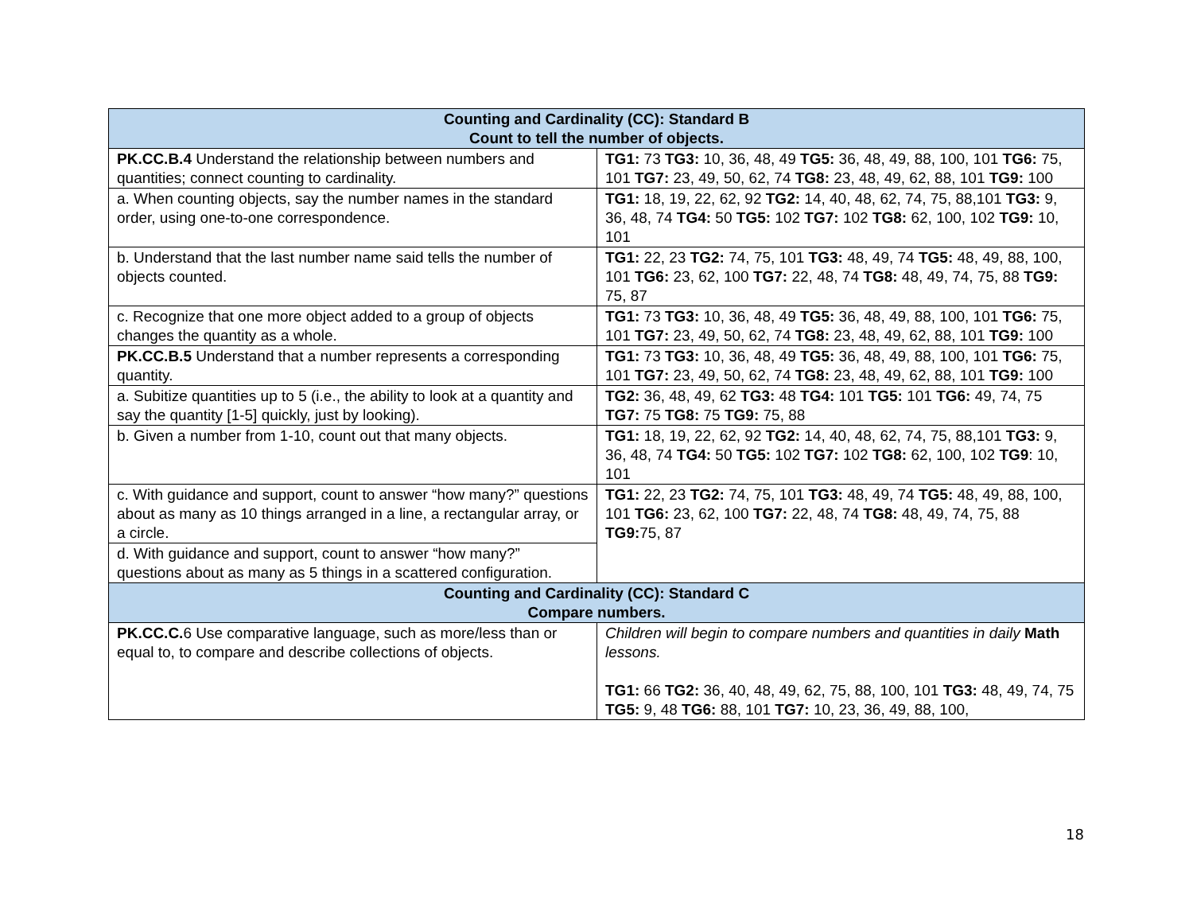| Counting and Cardinality (CC): Standard B Count to tell the number of objects. | |
| --- | --- |
| PK.CC.B.4 Understand the relationship between numbers and quantities; connect counting to cardinality. | TG1: 73 TG3: 10, 36, 48, 49 TG5: 36, 48, 49, 88, 100, 101 TG6: 75, 101 TG7: 23, 49, 50, 62, 74 TG8: 23, 48, 49, 62, 88, 101 TG9: 100 |
| a. When counting objects, say the number names in the standard order, using one-to-one correspondence. | TG1: 18, 19, 22, 62, 92 TG2: 14, 40, 48, 62, 74, 75, 88,101 TG3: 9, 36, 48, 74 TG4: 50 TG5: 102 TG7: 102 TG8: 62, 100, 102 TG9: 10, 101 |
| b. Understand that the last number name said tells the number of objects counted. | TG1: 22, 23 TG2: 74, 75, 101 TG3: 48, 49, 74 TG5: 48, 49, 88, 100, 101 TG6: 23, 62, 100 TG7: 22, 48, 74 TG8: 48, 49, 74, 75, 88 TG9: 75, 87 |
| c. Recognize that one more object added to a group of objects changes the quantity as a whole. | TG1: 73 TG3: 10, 36, 48, 49 TG5: 36, 48, 49, 88, 100, 101 TG6: 75, 101 TG7: 23, 49, 50, 62, 74 TG8: 23, 48, 49, 62, 88, 101 TG9: 100 |
| PK.CC.B.5 Understand that a number represents a corresponding quantity. | TG1: 73 TG3: 10, 36, 48, 49 TG5: 36, 48, 49, 88, 100, 101 TG6: 75, 101 TG7: 23, 49, 50, 62, 74 TG8: 23, 48, 49, 62, 88, 101 TG9: 100 |
| a. Subitize quantities up to 5 (i.e., the ability to look at a quantity and say the quantity [1-5] quickly, just by looking). | TG2: 36, 48, 49, 62 TG3: 48 TG4: 101 TG5: 101 TG6: 49, 74, 75 TG7: 75 TG8: 75 TG9: 75, 88 |
| b. Given a number from 1-10, count out that many objects. | TG1: 18, 19, 22, 62, 92 TG2: 14, 40, 48, 62, 74, 75, 88,101 TG3: 9, 36, 48, 74 TG4: 50 TG5: 102 TG7: 102 TG8: 62, 100, 102 TG9 : 10, 101 |
| c. With guidance and support, count to answer “how many?” questions about as many as 10 things arranged in a line, a rectangular array, or a circle. | TG1: 22, 23 TG2: 74, 75, 101 TG3: 48, 49, 74 TG5: 48, 49, 88, 100, 101 TG6: 23, 62, 100 TG7: 22, 48, 74 TG8: 48, 49, 74, 75, 88 TG9: 75, 87 |
| d. With guidance and support, count to answer “how many?” questions about as many as 5 things in a scattered configuration. | |
| Counting and Cardinality (CC): Standard C Compare numbers. | |
| PK.CC.C. 6 Use comparative language, such as more/less than or equal to, to compare and describe collections of objects. | Children will begin to compare numbers and quantities in daily Math lessons. TG1: 66 TG2: 36, 40, 48, 49, 62, 75, 88, 100, 101 TG3: 48, 49, 74, 75 TG5: 9, 48 TG6: 88, 101 TG7: 10, 23, 36, 49, 88, 100, |
18